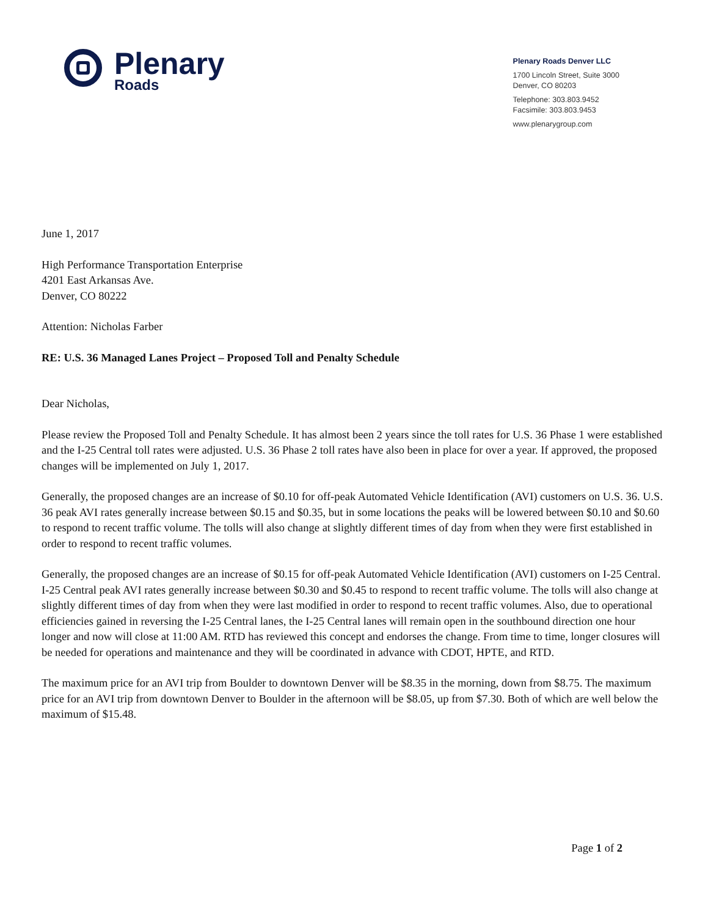Plenary
Roads
Plenary Roads Denver LLC
1700 Lincoln Street, Suite 3000
Denver, CO 80203
Telephone: 303.803.9452
Facsimile: 303.803.9453
www.plenarygroup.com
June 1, 2017
High Performance Transportation Enterprise
4201 East Arkansas Ave.
Denver, CO 80222
Attention: Nicholas Farber
RE: U.S. 36 Managed Lanes Project – Proposed Toll and Penalty Schedule
Dear Nicholas,
Please review the Proposed Toll and Penalty Schedule. It has almost been 2 years since the toll rates for U.S. 36 Phase 1 were established and the I-25 Central toll rates were adjusted. U.S. 36 Phase 2 toll rates have also been in place for over a year. If approved, the proposed changes will be implemented on July 1, 2017.
Generally, the proposed changes are an increase of $0.10 for off-peak Automated Vehicle Identification (AVI) customers on U.S. 36. U.S. 36 peak AVI rates generally increase between $0.15 and $0.35, but in some locations the peaks will be lowered between $0.10 and $0.60 to respond to recent traffic volume. The tolls will also change at slightly different times of day from when they were first established in order to respond to recent traffic volumes.
Generally, the proposed changes are an increase of $0.15 for off-peak Automated Vehicle Identification (AVI) customers on I-25 Central. I-25 Central peak AVI rates generally increase between $0.30 and $0.45 to respond to recent traffic volume. The tolls will also change at slightly different times of day from when they were last modified in order to respond to recent traffic volumes. Also, due to operational efficiencies gained in reversing the I-25 Central lanes, the I-25 Central lanes will remain open in the southbound direction one hour longer and now will close at 11:00 AM. RTD has reviewed this concept and endorses the change. From time to time, longer closures will be needed for operations and maintenance and they will be coordinated in advance with CDOT, HPTE, and RTD.
The maximum price for an AVI trip from Boulder to downtown Denver will be $8.35 in the morning, down from $8.75. The maximum price for an AVI trip from downtown Denver to Boulder in the afternoon will be $8.05, up from $7.30. Both of which are well below the maximum of $15.48.
Page 1 of 2